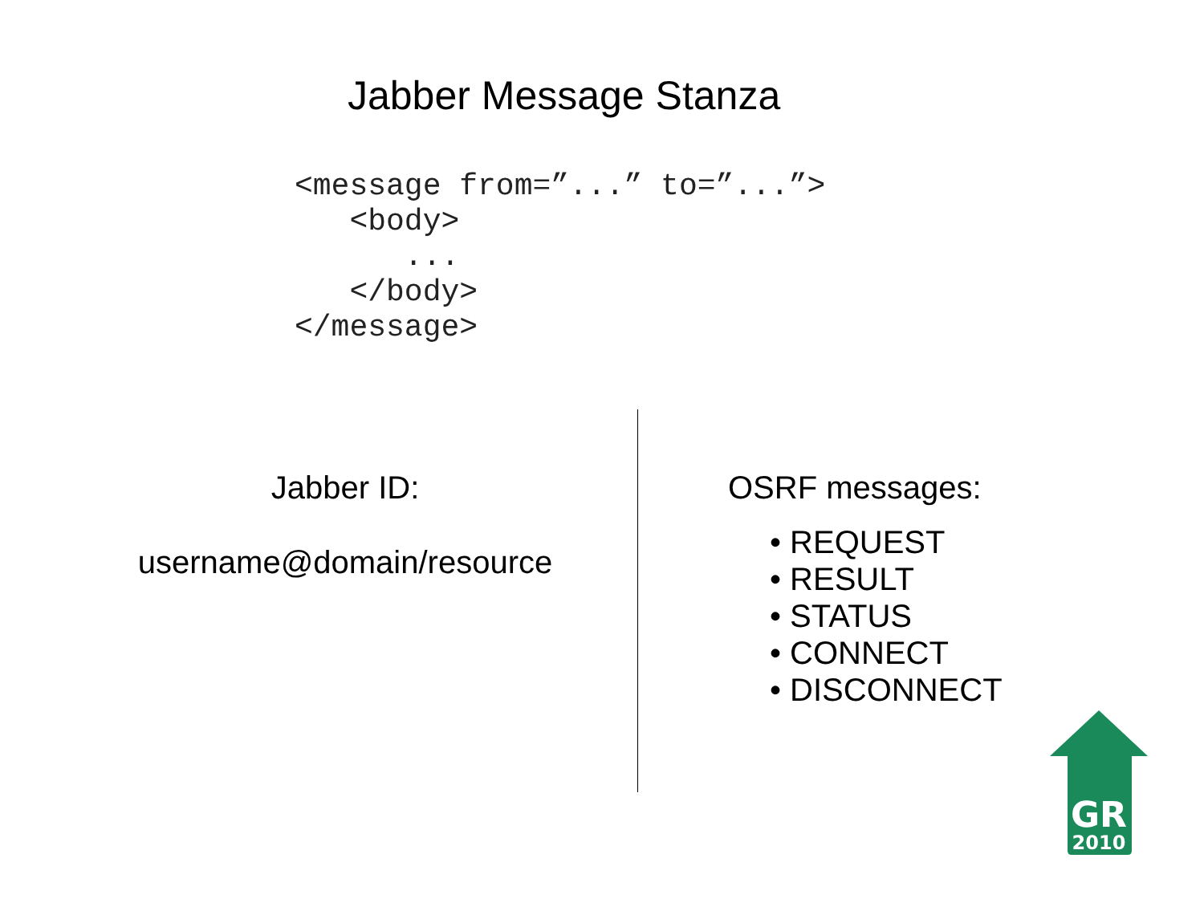Jabber Message Stanza
<message from=”...” to=”...”>
   <body>
      ...
   </body>
</message>
Jabber ID:
username@domain/resource
OSRF messages:
• REQUEST
• RESULT
• STATUS
• CONNECT
• DISCONNECT
GR
2010